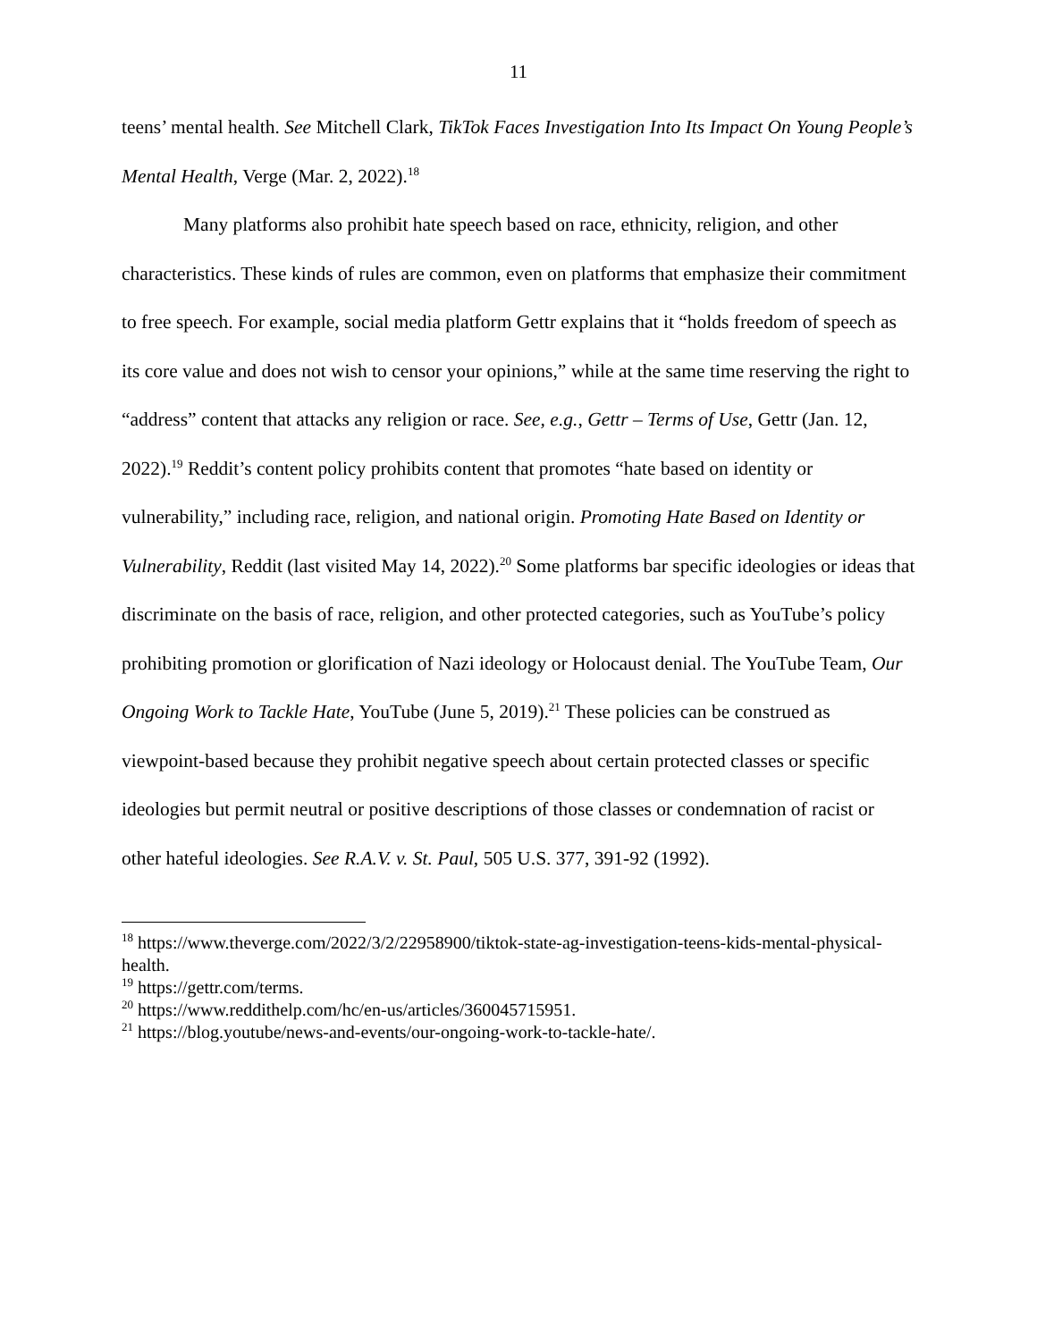11
teens’ mental health. See Mitchell Clark, TikTok Faces Investigation Into Its Impact On Young People’s Mental Health, Verge (Mar. 2, 2022).<sup>18</sup>
Many platforms also prohibit hate speech based on race, ethnicity, religion, and other characteristics. These kinds of rules are common, even on platforms that emphasize their commitment to free speech. For example, social media platform Gettr explains that it “holds freedom of speech as its core value and does not wish to censor your opinions,” while at the same time reserving the right to “address” content that attacks any religion or race. See, e.g., Gettr – Terms of Use, Gettr (Jan. 12, 2022).<sup>19</sup> Reddit’s content policy prohibits content that promotes “hate based on identity or vulnerability,” including race, religion, and national origin. Promoting Hate Based on Identity or Vulnerability, Reddit (last visited May 14, 2022).<sup>20</sup> Some platforms bar specific ideologies or ideas that discriminate on the basis of race, religion, and other protected categories, such as YouTube’s policy prohibiting promotion or glorification of Nazi ideology or Holocaust denial. The YouTube Team, Our Ongoing Work to Tackle Hate, YouTube (June 5, 2019).<sup>21</sup> These policies can be construed as viewpoint-based because they prohibit negative speech about certain protected classes or specific ideologies but permit neutral or positive descriptions of those classes or condemnation of racist or other hateful ideologies. See R.A.V. v. St. Paul, 505 U.S. 377, 391-92 (1992).
<sup>18</sup> https://www.theverge.com/2022/3/2/22958900/tiktok-state-ag-investigation-teens-kids-mental-physical-health.
<sup>19</sup> https://gettr.com/terms.
<sup>20</sup> https://www.reddithelp.com/hc/en-us/articles/360045715951.
<sup>21</sup> https://blog.youtube/news-and-events/our-ongoing-work-to-tackle-hate/.